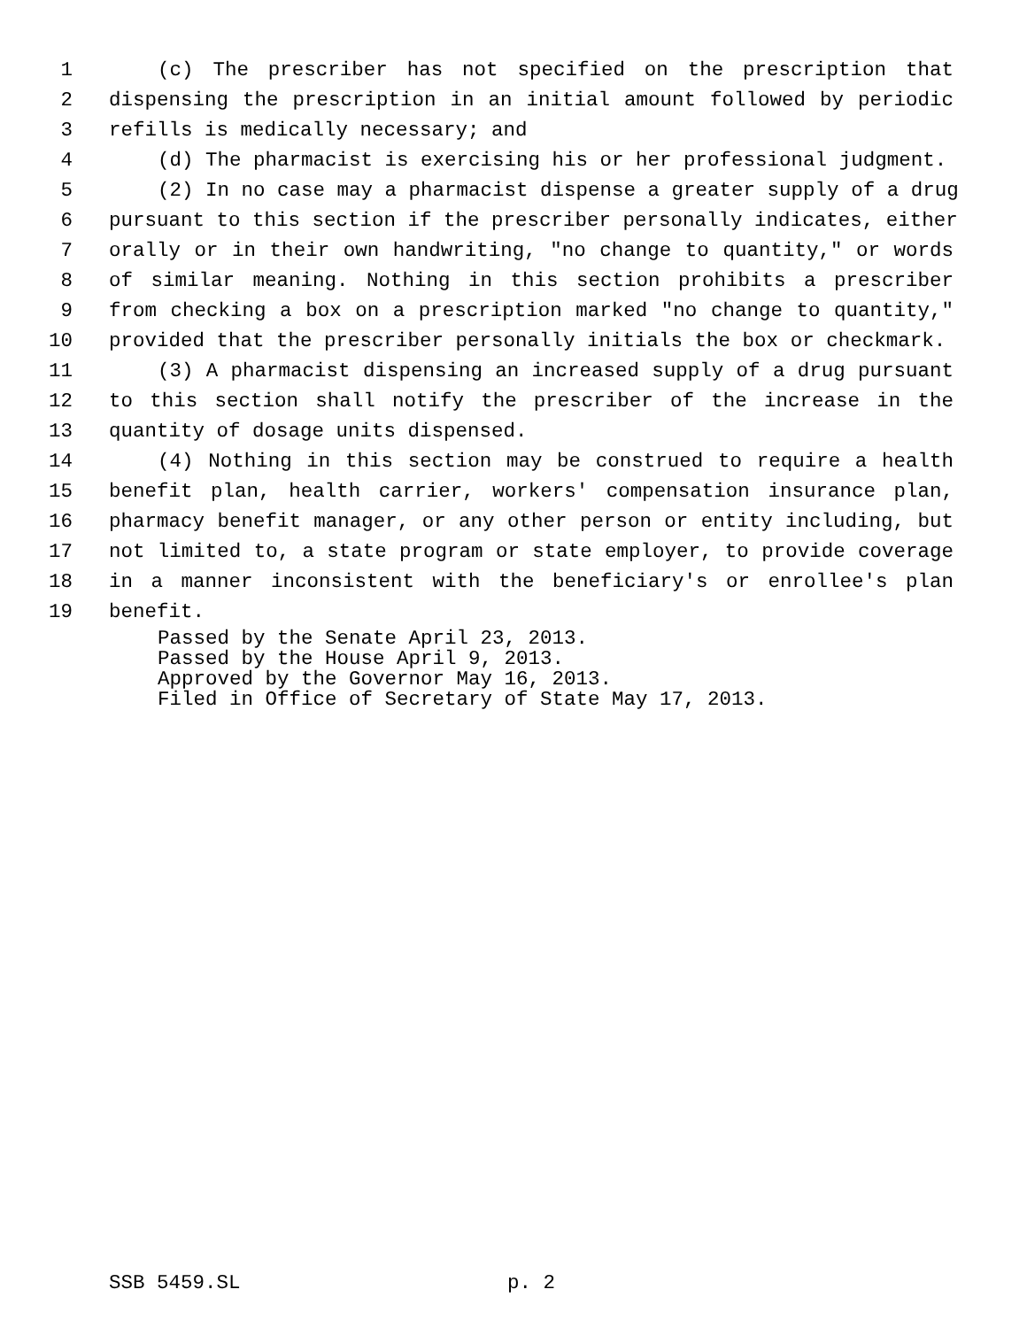1 (c) The prescriber has not specified on the prescription that
2 dispensing the prescription in an initial amount followed by periodic
3 refills is medically necessary; and
4 (d) The pharmacist is exercising his or her professional judgment.
5 (2) In no case may a pharmacist dispense a greater supply of a drug
6 pursuant to this section if the prescriber personally indicates, either
7 orally or in their own handwriting, "no change to quantity," or words
8 of similar meaning. Nothing in this section prohibits a prescriber
9 from checking a box on a prescription marked "no change to quantity,"
10 provided that the prescriber personally initials the box or checkmark.
11 (3) A pharmacist dispensing an increased supply of a drug pursuant
12 to this section shall notify the prescriber of the increase in the
13 quantity of dosage units dispensed.
14 (4) Nothing in this section may be construed to require a health
15 benefit plan, health carrier, workers' compensation insurance plan,
16 pharmacy benefit manager, or any other person or entity including, but
17 not limited to, a state program or state employer, to provide coverage
18 in a manner inconsistent with the beneficiary's or enrollee's plan
19 benefit.
Passed by the Senate April 23, 2013.
Passed by the House April 9, 2013.
Approved by the Governor May 16, 2013.
Filed in Office of Secretary of State May 17, 2013.
SSB 5459.SL p. 2